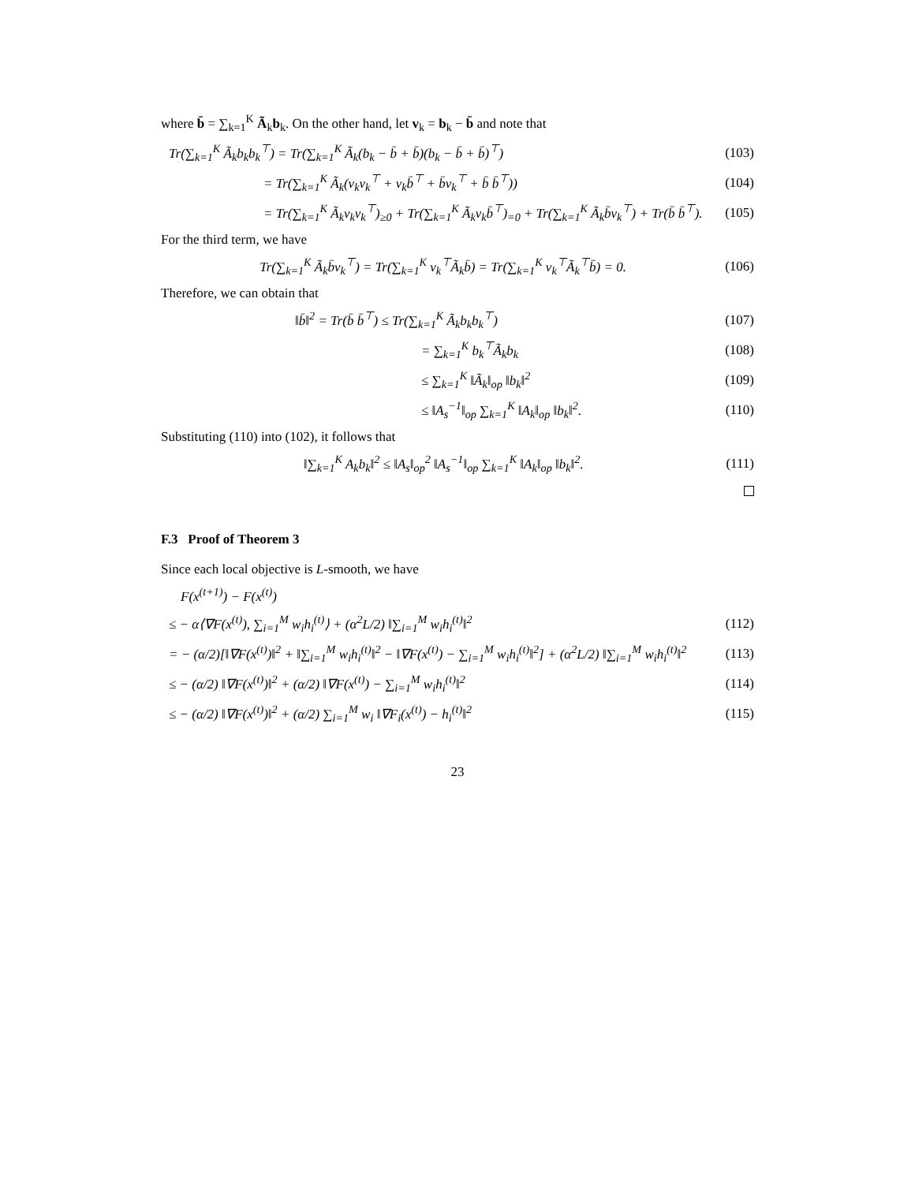where b̄ = ∑<sub>k=1</sub><sup>K</sup> Ã<sub>k</sub>b<sub>k</sub>. On the other hand, let v<sub>k</sub> = b<sub>k</sub> − b̄ and note that
Tr(∑<sub>k=1</sub><sup>K</sup> Ã<sub>k</sub>b<sub>k</sub>b<sub>k</sub><sup>⊤</sup>) = Tr(∑<sub>k=1</sub><sup>K</sup> Ã<sub>k</sub>(b<sub>k</sub> − b̄ + b̄)(b<sub>k</sub> − b̄ + b̄)<sup>⊤</sup>)
(103)
= Tr(∑<sub>k=1</sub><sup>K</sup> Ã<sub>k</sub>(v<sub>k</sub>v<sub>k</sub><sup>⊤</sup> + v<sub>k</sub>b̄<sup>⊤</sup> + b̄v<sub>k</sub><sup>⊤</sup> + b̄ b̄<sup>⊤</sup>))
(104)
= Tr(∑<sub>k=1</sub><sup>K</sup> Ã<sub>k</sub>v<sub>k</sub>v<sub>k</sub><sup>⊤</sup>)<sub>≥0</sub> + Tr(∑<sub>k=1</sub><sup>K</sup> Ã<sub>k</sub>v<sub>k</sub>b̄<sup>⊤</sup>)<sub>=0</sub> + Tr(∑<sub>k=1</sub><sup>K</sup> Ã<sub>k</sub>b̄v<sub>k</sub><sup>⊤</sup>) + Tr(b̄ b̄<sup>⊤</sup>).
(105)
For the third term, we have
Tr(∑<sub>k=1</sub><sup>K</sup> Ã<sub>k</sub>b̄v<sub>k</sub><sup>⊤</sup>) = Tr(∑<sub>k=1</sub><sup>K</sup> v<sub>k</sub><sup>⊤</sup>Ã<sub>k</sub>b̄) = Tr(∑<sub>k=1</sub><sup>K</sup> v<sub>k</sub><sup>⊤</sup>Ã<sub>k</sub><sup>⊤</sup>b̄) = 0.
(106)
Therefore, we can obtain that
‖b̄‖<sup>2</sup> = Tr(b̄ b̄<sup>⊤</sup>) ≤ Tr(∑<sub>k=1</sub><sup>K</sup> Ã<sub>k</sub>b<sub>k</sub>b<sub>k</sub><sup>⊤</sup>)
(107)
= ∑<sub>k=1</sub><sup>K</sup> b<sub>k</sub><sup>⊤</sup>Ã<sub>k</sub>b<sub>k</sub> (108)
≤ ∑<sub>k=1</sub><sup>K</sup> ‖Ã<sub>k</sub>‖<sub>op</sub> ‖b<sub>k</sub>‖<sup>2</sup> (109)
≤ ‖A<sub>s</sub><sup>−1</sup>‖<sub>op</sub> ∑<sub>k=1</sub><sup>K</sup> ‖A<sub>k</sub>‖<sub>op</sub> ‖b<sub>k</sub>‖<sup>2</sup>. (110)
Substituting (110) into (102), it follows that
‖∑<sub>k=1</sub><sup>K</sup> A<sub>k</sub>b<sub>k</sub>‖<sup>2</sup> ≤ ‖A<sub>s</sub>‖<sub>op</sub><sup>2</sup> ‖A<sub>s</sub><sup>−1</sup>‖<sub>op</sub> ∑<sub>k=1</sub><sup>K</sup> ‖A<sub>k</sub>‖<sub>op</sub> ‖b<sub>k</sub>‖<sup>2</sup>.
(111)
F.3 Proof of Theorem 3
Since each local objective is L-smooth, we have
F(x<sup>(t+1)</sup>) − F(x<sup>(t)</sup>)
≤ − α⟨∇F(x<sup>(t)</sup>), ∑<sub>i=1</sub><sup>M</sup> w<sub>i</sub>h<sub>i</sub><sup>(t)</sup>⟩ + (α<sup>2</sup>L/2) ‖∑<sub>i=1</sub><sup>M</sup> w<sub>i</sub>h<sub>i</sub><sup>(t)</sup>‖<sup>2</sup>
(112)
= − (α/2)[‖∇F(x<sup>(t)</sup>)‖<sup>2</sup> + ‖∑<sub>i=1</sub><sup>M</sup> w<sub>i</sub>h<sub>i</sub><sup>(t)</sup>‖<sup>2</sup> − ‖∇F(x<sup>(t)</sup>) − ∑<sub>i=1</sub><sup>M</sup> w<sub>i</sub>h<sub>i</sub><sup>(t)</sup>‖<sup>2</sup>] + (α<sup>2</sup>L/2) ‖∑<sub>i=1</sub><sup>M</sup> w<sub>i</sub>h<sub>i</sub><sup>(t)</sup>‖<sup>2</sup>
(113)
≤ − (α/2) ‖∇F(x<sup>(t)</sup>)‖<sup>2</sup> + (α/2) ‖∇F(x<sup>(t)</sup>) − ∑<sub>i=1</sub><sup>M</sup> w<sub>i</sub>h<sub>i</sub><sup>(t)</sup>‖<sup>2</sup>
(114)
≤ − (α/2) ‖∇F(x<sup>(t)</sup>)‖<sup>2</sup> + (α/2) ∑<sub>i=1</sub><sup>M</sup> w<sub>i</sub> ‖∇F<sub>i</sub>(x<sup>(t)</sup>) − h<sub>i</sub><sup>(t)</sup>‖<sup>2</sup>
(115)
23